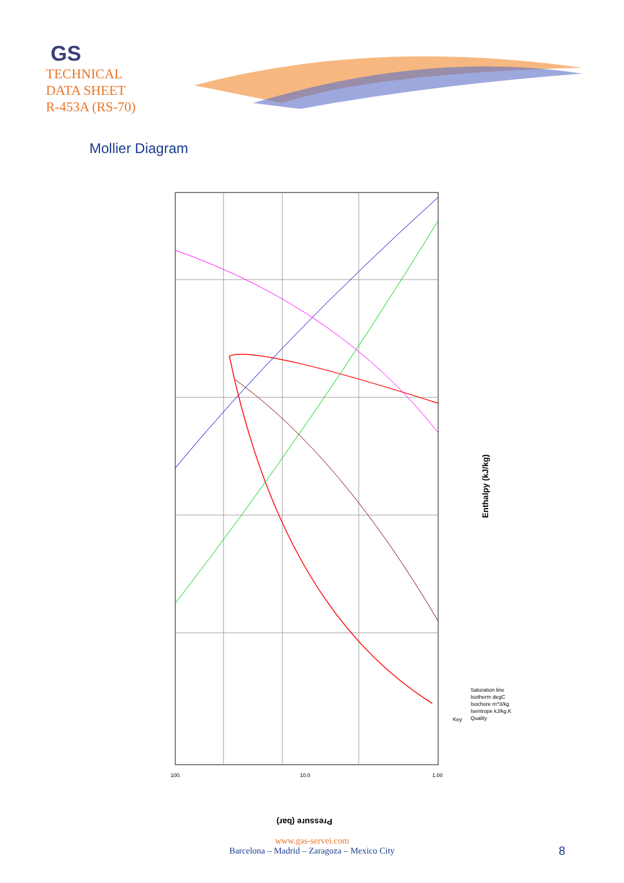GS
TECHNICAL
DATA SHEET
R-453A (RS-70)
Mollier Diagram
Enthalpy (kJ/kg)
Key
Saturation line
Isotherm degC
Isochore m^3/kg
Isentrope kJ/kg.K
Quality
100.
10.0
1.00
Pressure (bar)
www.gas-servei.com
Barcelona – Madrid – Zaragoza – Mexico City
8